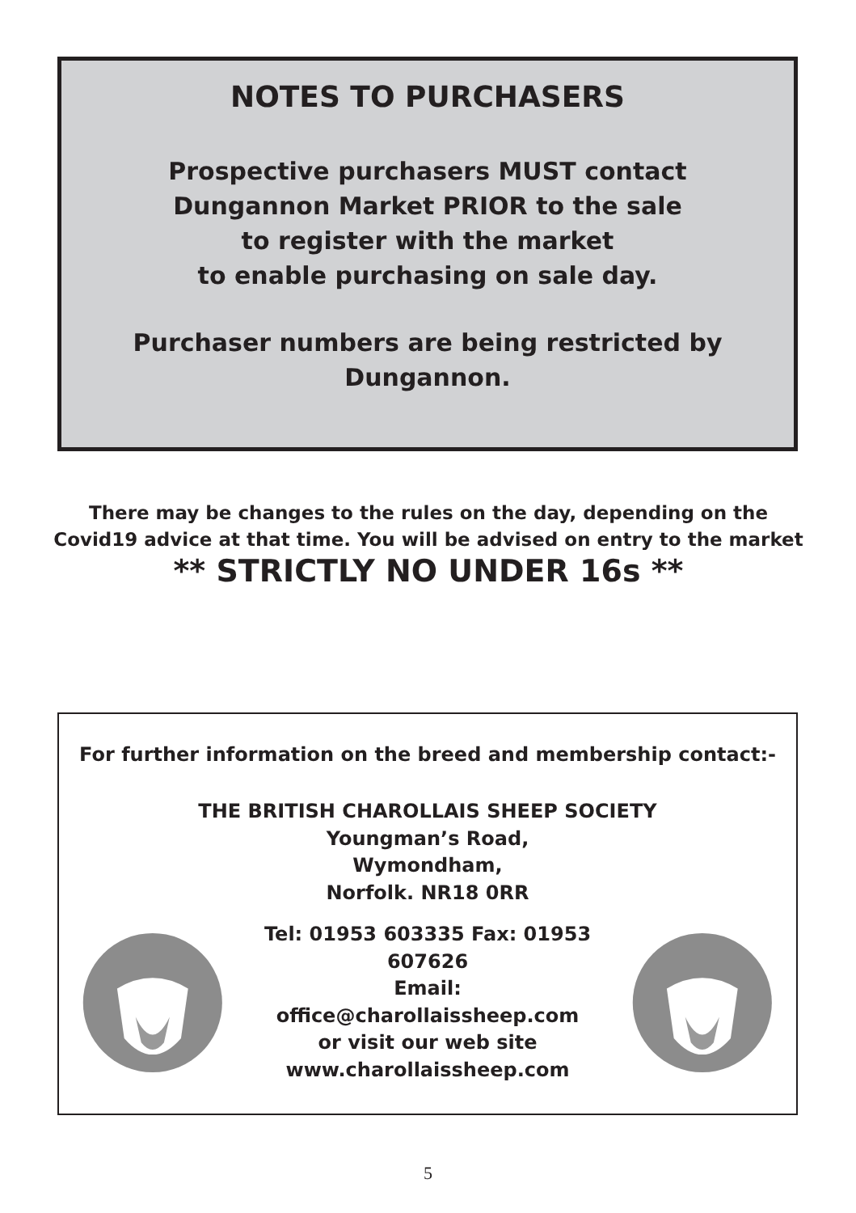NOTES TO PURCHASERS
Prospective purchasers MUST contact
Dungannon Market PRIOR to the sale
to register with the market
to enable purchasing on sale day.
Purchaser numbers are being restricted by
Dungannon.
There may be changes to the rules on the day, depending on the Covid19 advice at that time. You will be advised on entry to the market
** STRICTLY NO UNDER 16s **
For further information on the breed and membership contact:-
THE BRITISH CHAROLLAIS SHEEP SOCIETY
Youngman’s Road,
Wymondham,
Norfolk. NR18 0RR
Tel: 01953 603335 Fax: 01953 607626
Email:
office@charollaissheep.com
or visit our web site
www.charollaissheep.com
5